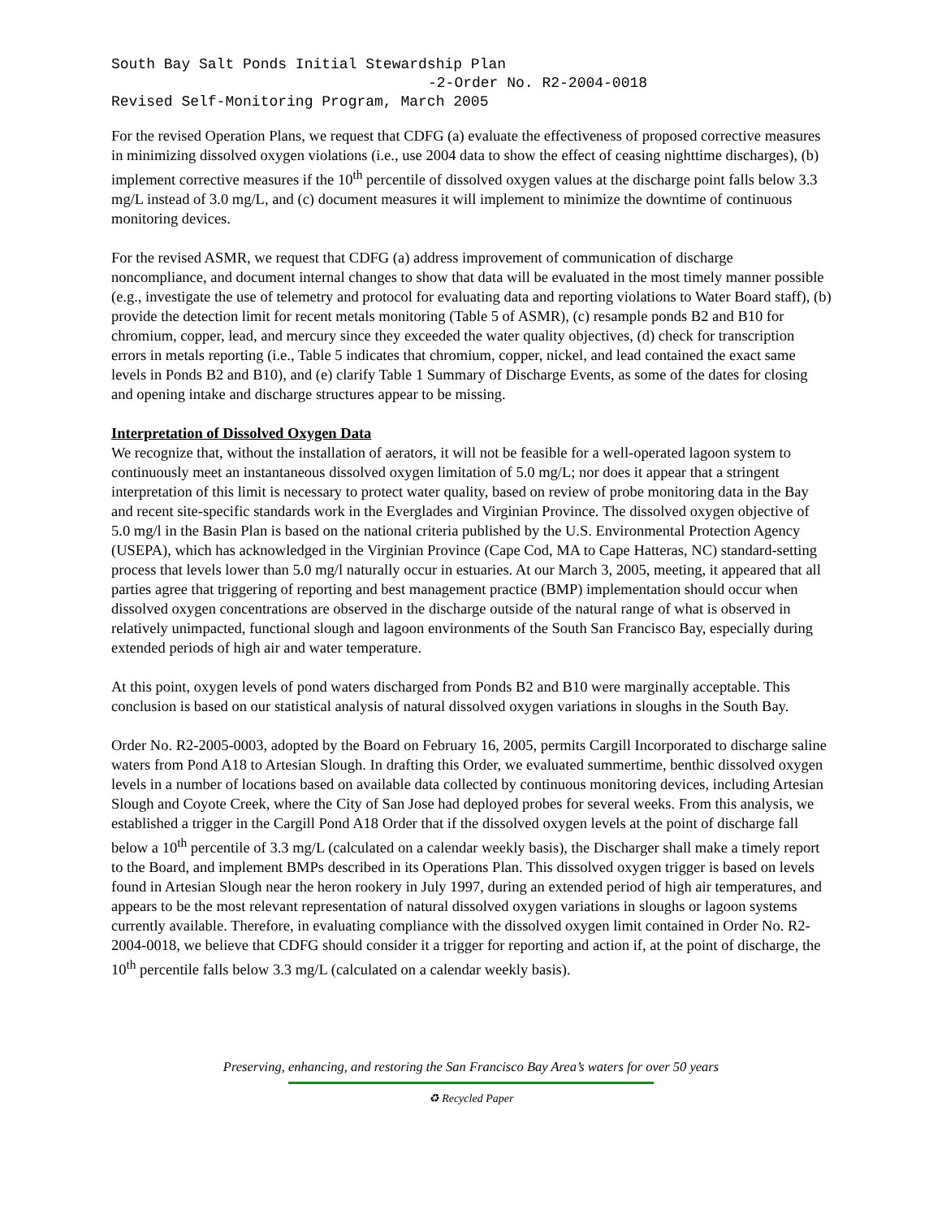South Bay Salt Ponds Initial Stewardship Plan
-2-Order No. R2-2004-0018
Revised Self-Monitoring Program, March 2005
For the revised Operation Plans, we request that CDFG (a) evaluate the effectiveness of proposed corrective measures in minimizing dissolved oxygen violations (i.e., use 2004 data to show the effect of ceasing nighttime discharges), (b) implement corrective measures if the 10<sup>th</sup> percentile of dissolved oxygen values at the discharge point falls below 3.3 mg/L instead of 3.0 mg/L, and (c) document measures it will implement to minimize the downtime of continuous monitoring devices.
For the revised ASMR, we request that CDFG (a) address improvement of communication of discharge noncompliance, and document internal changes to show that data will be evaluated in the most timely manner possible (e.g., investigate the use of telemetry and protocol for evaluating data and reporting violations to Water Board staff), (b) provide the detection limit for recent metals monitoring (Table 5 of ASMR), (c) resample ponds B2 and B10 for chromium, copper, lead, and mercury since they exceeded the water quality objectives, (d) check for transcription errors in metals reporting (i.e., Table 5 indicates that chromium, copper, nickel, and lead contained the exact same levels in Ponds B2 and B10), and (e) clarify Table 1 Summary of Discharge Events, as some of the dates for closing and opening intake and discharge structures appear to be missing.
Interpretation of Dissolved Oxygen Data
We recognize that, without the installation of aerators, it will not be feasible for a well-operated lagoon system to continuously meet an instantaneous dissolved oxygen limitation of 5.0 mg/L; nor does it appear that a stringent interpretation of this limit is necessary to protect water quality, based on review of probe monitoring data in the Bay and recent site-specific standards work in the Everglades and Virginian Province. The dissolved oxygen objective of 5.0 mg/l in the Basin Plan is based on the national criteria published by the U.S. Environmental Protection Agency (USEPA), which has acknowledged in the Virginian Province (Cape Cod, MA to Cape Hatteras, NC) standard-setting process that levels lower than 5.0 mg/l naturally occur in estuaries. At our March 3, 2005, meeting, it appeared that all parties agree that triggering of reporting and best management practice (BMP) implementation should occur when dissolved oxygen concentrations are observed in the discharge outside of the natural range of what is observed in relatively unimpacted, functional slough and lagoon environments of the South San Francisco Bay, especially during extended periods of high air and water temperature.
At this point, oxygen levels of pond waters discharged from Ponds B2 and B10 were marginally acceptable. This conclusion is based on our statistical analysis of natural dissolved oxygen variations in sloughs in the South Bay.
Order No. R2-2005-0003, adopted by the Board on February 16, 2005, permits Cargill Incorporated to discharge saline waters from Pond A18 to Artesian Slough. In drafting this Order, we evaluated summertime, benthic dissolved oxygen levels in a number of locations based on available data collected by continuous monitoring devices, including Artesian Slough and Coyote Creek, where the City of San Jose had deployed probes for several weeks. From this analysis, we established a trigger in the Cargill Pond A18 Order that if the dissolved oxygen levels at the point of discharge fall below a 10<sup>th</sup> percentile of 3.3 mg/L (calculated on a calendar weekly basis), the Discharger shall make a timely report to the Board, and implement BMPs described in its Operations Plan. This dissolved oxygen trigger is based on levels found in Artesian Slough near the heron rookery in July 1997, during an extended period of high air temperatures, and appears to be the most relevant representation of natural dissolved oxygen variations in sloughs or lagoon systems currently available. Therefore, in evaluating compliance with the dissolved oxygen limit contained in Order No. R2-2004-0018, we believe that CDFG should consider it a trigger for reporting and action if, at the point of discharge, the 10<sup>th</sup> percentile falls below 3.3 mg/L (calculated on a calendar weekly basis).
Preserving, enhancing, and restoring the San Francisco Bay Area’s waters for over 50 years
♻ Recycled Paper